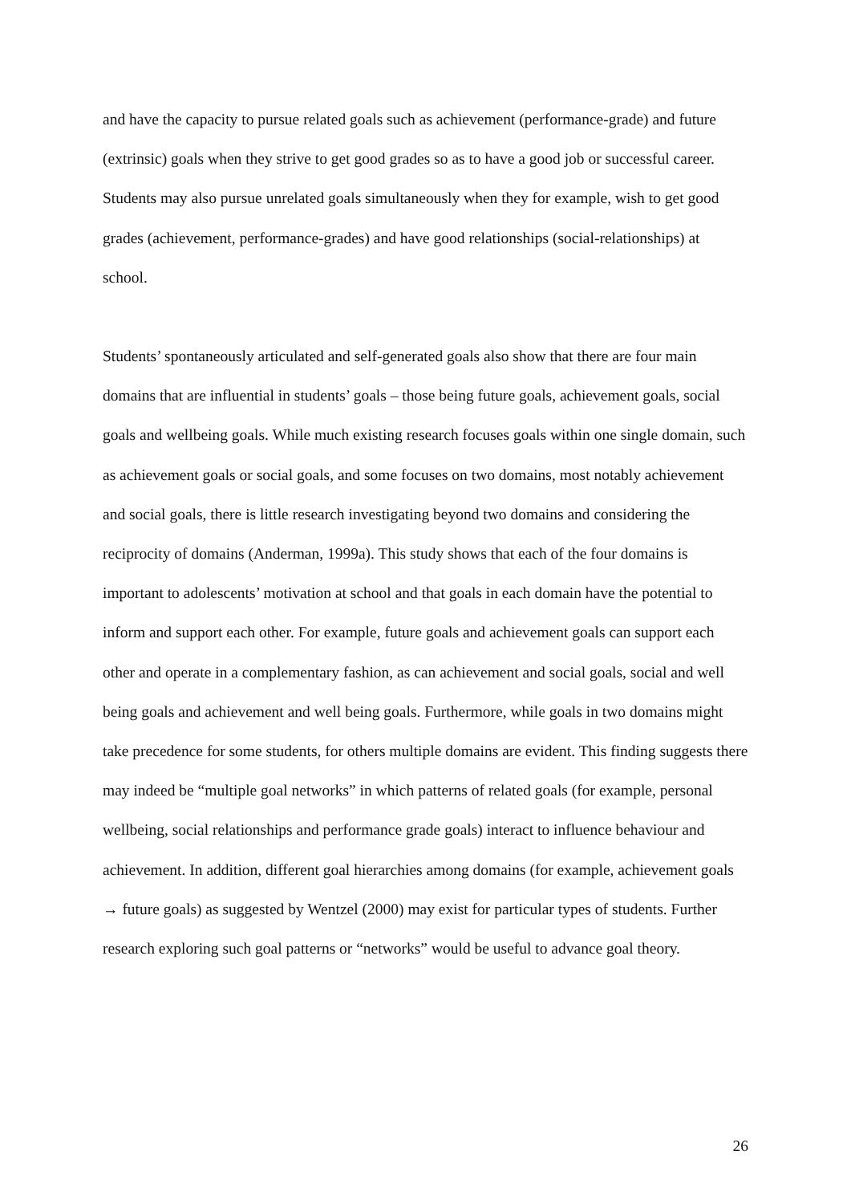and have the capacity to pursue related goals such as achievement (performance-grade) and future (extrinsic) goals when they strive to get good grades so as to have a good job or successful career. Students may also pursue unrelated goals simultaneously when they for example, wish to get good grades (achievement, performance-grades) and have good relationships (social-relationships) at school.
Students’ spontaneously articulated and self-generated goals also show that there are four main domains that are influential in students’ goals – those being future goals, achievement goals, social goals and wellbeing goals. While much existing research focuses goals within one single domain, such as achievement goals or social goals, and some focuses on two domains, most notably achievement and social goals, there is little research investigating beyond two domains and considering the reciprocity of domains (Anderman, 1999a). This study shows that each of the four domains is important to adolescents’ motivation at school and that goals in each domain have the potential to inform and support each other. For example, future goals and achievement goals can support each other and operate in a complementary fashion, as can achievement and social goals, social and well being goals and achievement and well being goals. Furthermore, while goals in two domains might take precedence for some students, for others multiple domains are evident. This finding suggests there may indeed be “multiple goal networks” in which patterns of related goals (for example, personal wellbeing, social relationships and performance grade goals) interact to influence behaviour and achievement. In addition, different goal hierarchies among domains (for example, achievement goals → future goals) as suggested by Wentzel (2000) may exist for particular types of students. Further research exploring such goal patterns or “networks” would be useful to advance goal theory.
26